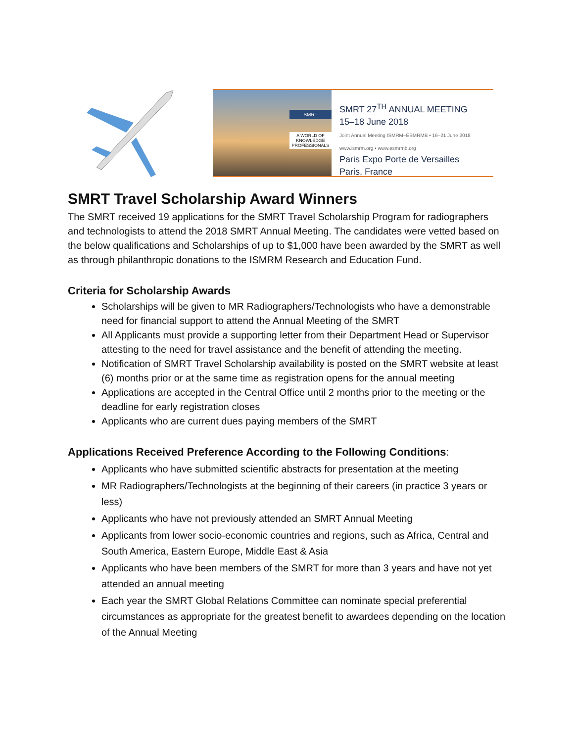SMRT
A WORLD OF KNOWLEDGE PROFESSIONALS
SMRT 27<sup>TH</sup> ANNUAL MEETING
15–18 June 2018
Joint Annual Meeting ISMRM–ESMRMB • 16–21 June 2018
www.ismrm.org • www.esmrmb.org
Paris Expo Porte de Versailles
Paris, France
SMRT Travel Scholarship Award Winners
The SMRT received 19 applications for the SMRT Travel Scholarship Program for radiographers and technologists to attend the 2018 SMRT Annual Meeting. The candidates were vetted based on the below qualifications and Scholarships of up to $1,000 have been awarded by the SMRT as well as through philanthropic donations to the ISMRM Research and Education Fund.
Criteria for Scholarship Awards
Scholarships will be given to MR Radiographers/Technologists who have a demonstrable need for financial support to attend the Annual Meeting of the SMRT
All Applicants must provide a supporting letter from their Department Head or Supervisor attesting to the need for travel assistance and the benefit of attending the meeting.
Notification of SMRT Travel Scholarship availability is posted on the SMRT website at least (6) months prior or at the same time as registration opens for the annual meeting
Applications are accepted in the Central Office until 2 months prior to the meeting or the deadline for early registration closes
Applicants who are current dues paying members of the SMRT
Applications Received Preference According to the Following Conditions:
Applicants who have submitted scientific abstracts for presentation at the meeting
MR Radiographers/Technologists at the beginning of their careers (in practice 3 years or less)
Applicants who have not previously attended an SMRT Annual Meeting
Applicants from lower socio-economic countries and regions, such as Africa, Central and South America, Eastern Europe, Middle East & Asia
Applicants who have been members of the SMRT for more than 3 years and have not yet attended an annual meeting
Each year the SMRT Global Relations Committee can nominate special preferential circumstances as appropriate for the greatest benefit to awardees depending on the location of the Annual Meeting